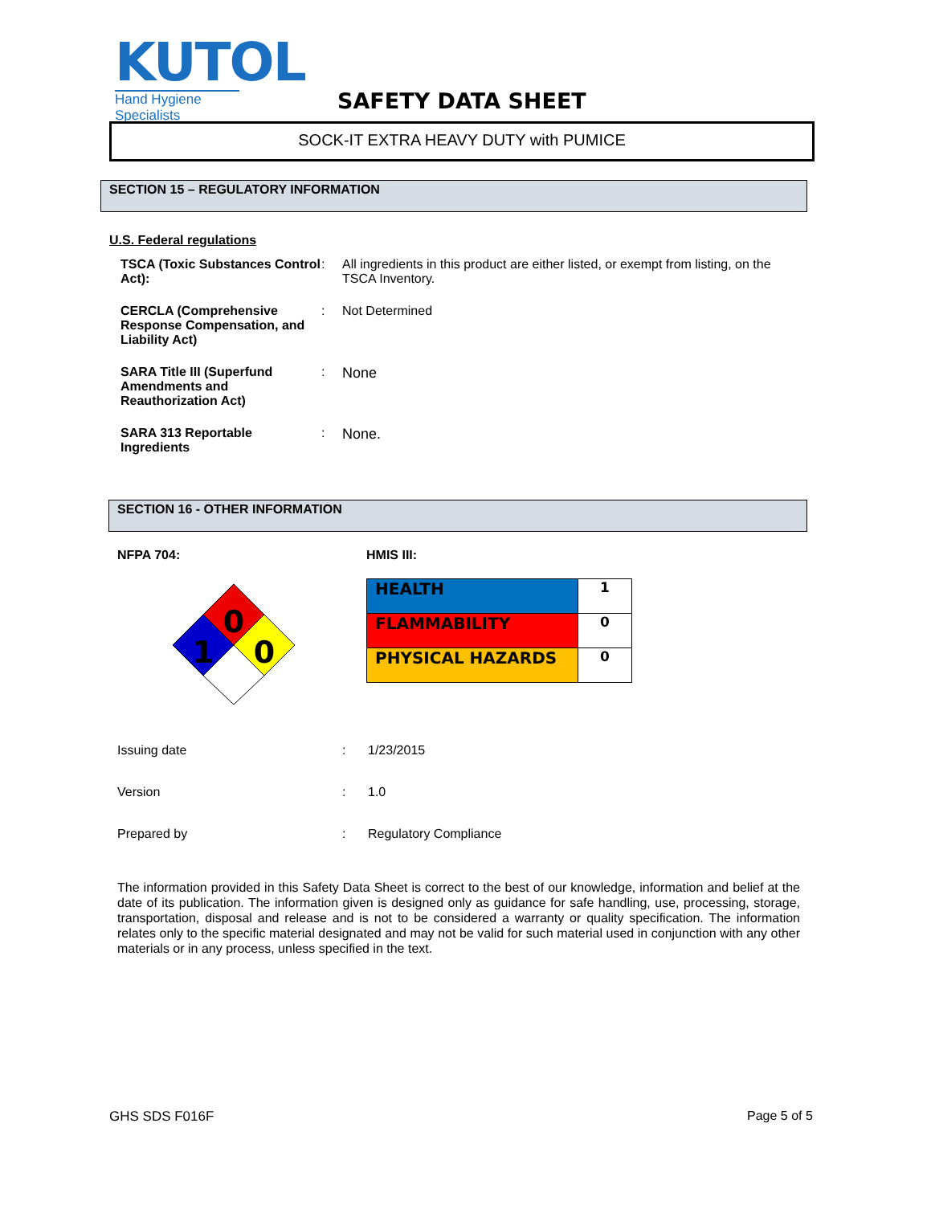KUTOL
Hand Hygiene Specialists
SAFETY DATA SHEET
SOCK-IT EXTRA HEAVY DUTY with PUMICE
SECTION 15 – REGULATORY INFORMATION
U.S. Federal regulations
| TSCA (Toxic Substances Control Act): | : | All ingredients in this product are either listed, or exempt from listing, on the TSCA Inventory. |
| CERCLA (Comprehensive Response Compensation, and Liability Act) | : | Not Determined |
| SARA Title III (Superfund Amendments and Reauthorization Act) | : | None |
| SARA 313 Reportable Ingredients | : | None. |
SECTION 16 - OTHER INFORMATION
NFPA 704: HMIS III:
0
1
0
| HEALTH | 1 |
| FLAMMABILITY | 0 |
| PHYSICAL HAZARDS | 0 |
| Issuing date | : | 1/23/2015 |
| Version | : | 1.0 |
| Prepared by | : | Regulatory Compliance |
The information provided in this Safety Data Sheet is correct to the best of our knowledge, information and belief at the date of its publication. The information given is designed only as guidance for safe handling, use, processing, storage, transportation, disposal and release and is not to be considered a warranty or quality specification. The information relates only to the specific material designated and may not be valid for such material used in conjunction with any other materials or in any process, unless specified in the text.
GHS SDS F016F Page 5 of 5